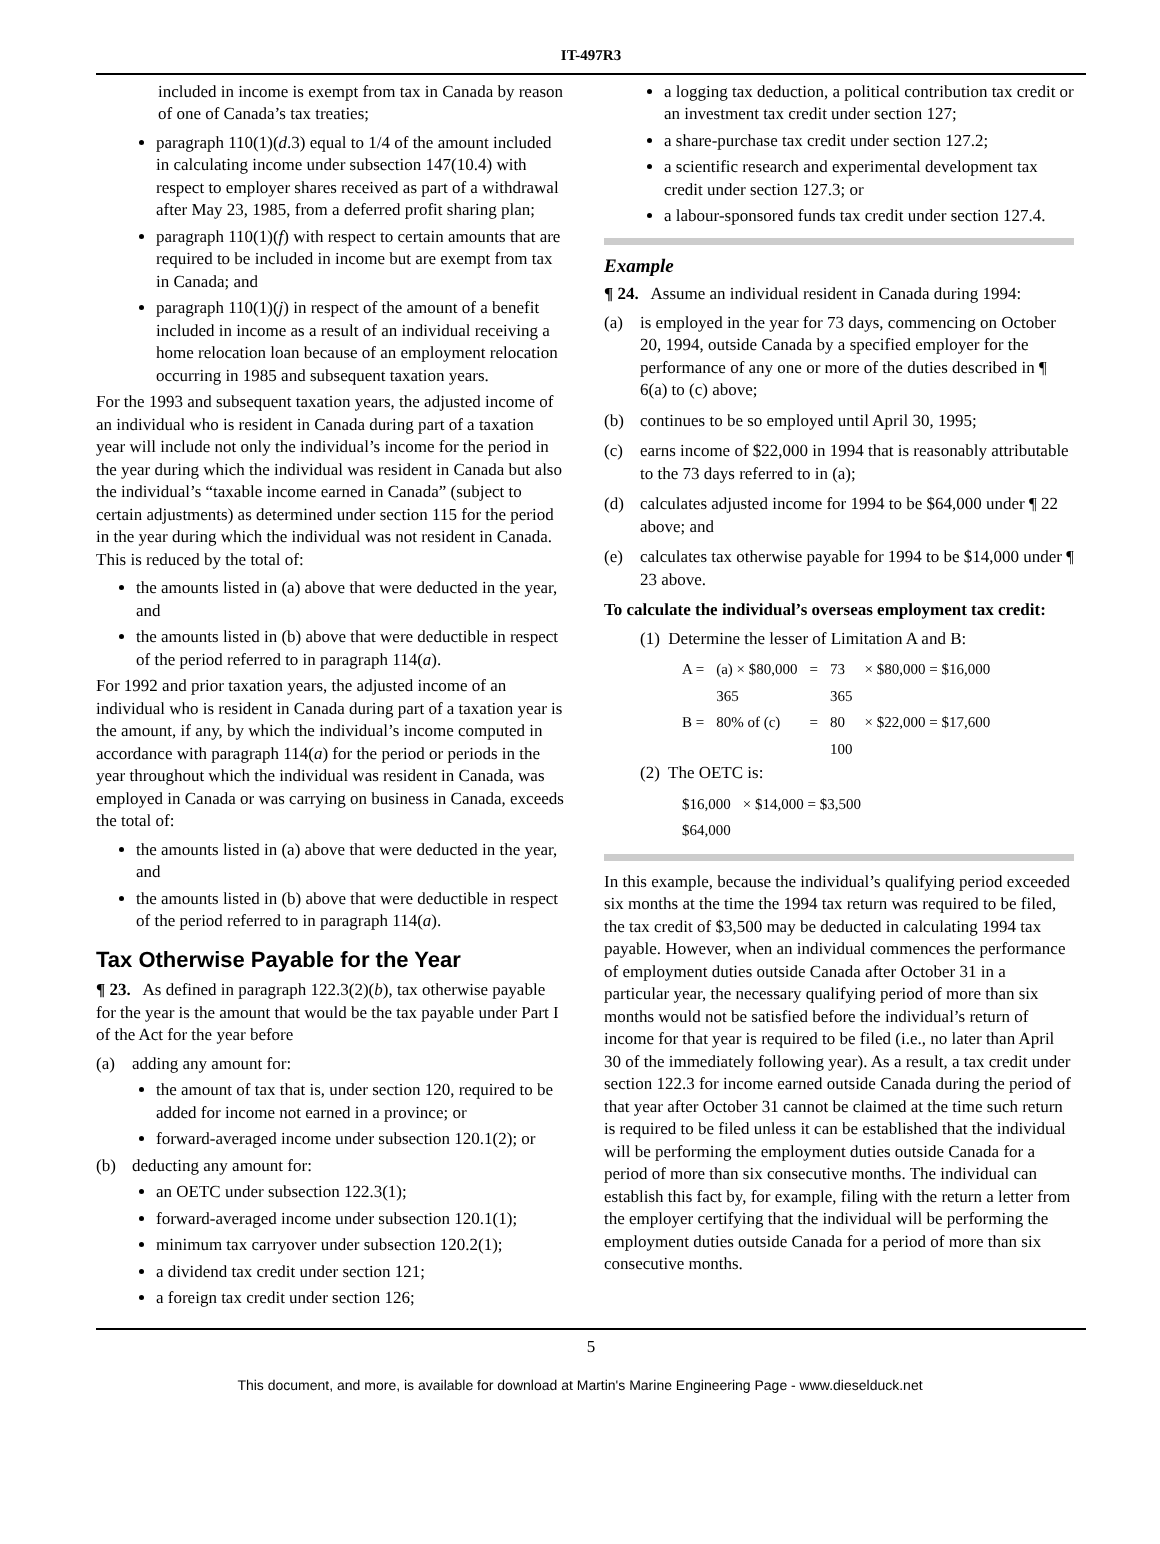IT-497R3
included in income is exempt from tax in Canada by reason of one of Canada’s tax treaties;
paragraph 110(1)(d.3) equal to 1/4 of the amount included in calculating income under subsection 147(10.4) with respect to employer shares received as part of a withdrawal after May 23, 1985, from a deferred profit sharing plan;
paragraph 110(1)(f) with respect to certain amounts that are required to be included in income but are exempt from tax in Canada; and
paragraph 110(1)(j) in respect of the amount of a benefit included in income as a result of an individual receiving a home relocation loan because of an employment relocation occurring in 1985 and subsequent taxation years.
For the 1993 and subsequent taxation years, the adjusted income of an individual who is resident in Canada during part of a taxation year will include not only the individual’s income for the period in the year during which the individual was resident in Canada but also the individual’s “taxable income earned in Canada” (subject to certain adjustments) as determined under section 115 for the period in the year during which the individual was not resident in Canada. This is reduced by the total of:
the amounts listed in (a) above that were deducted in the year, and
the amounts listed in (b) above that were deductible in respect of the period referred to in paragraph 114(a).
For 1992 and prior taxation years, the adjusted income of an individual who is resident in Canada during part of a taxation year is the amount, if any, by which the individual’s income computed in accordance with paragraph 114(a) for the period or periods in the year throughout which the individual was resident in Canada, was employed in Canada or was carrying on business in Canada, exceeds the total of:
the amounts listed in (a) above that were deducted in the year, and
the amounts listed in (b) above that were deductible in respect of the period referred to in paragraph 114(a).
Tax Otherwise Payable for the Year
¶ 23. As defined in paragraph 122.3(2)(b), tax otherwise payable for the year is the amount that would be the tax payable under Part I of the Act for the year before
(a) adding any amount for:
the amount of tax that is, under section 120, required to be added for income not earned in a province; or
forward-averaged income under subsection 120.1(2); or
(b) deducting any amount for:
an OETC under subsection 122.3(1);
forward-averaged income under subsection 120.1(1);
minimum tax carryover under subsection 120.2(1);
a dividend tax credit under section 121;
a foreign tax credit under section 126;
a logging tax deduction, a political contribution tax credit or an investment tax credit under section 127;
a share-purchase tax credit under section 127.2;
a scientific research and experimental development tax credit under section 127.3; or
a labour-sponsored funds tax credit under section 127.4.
Example
¶ 24. Assume an individual resident in Canada during 1994:
(a) is employed in the year for 73 days, commencing on October 20, 1994, outside Canada by a specified employer for the performance of any one or more of the duties described in ¶ 6(a) to (c) above;
(b) continues to be so employed until April 30, 1995;
(c) earns income of $22,000 in 1994 that is reasonably attributable to the 73 days referred to in (a);
(d) calculates adjusted income for 1994 to be $64,000 under ¶ 22 above; and
(e) calculates tax otherwise payable for 1994 to be $14,000 under ¶ 23 above.
To calculate the individual’s overseas employment tax credit:
(1) Determine the lesser of Limitation A and B:
| A = | (a) × $80,000 | = | 73 | × $80,000 = $16,000 |
| | 365 | | 365 | |
| B = | 80% of (c) | = | 80 | × $22,000 = $17,600 |
| | | | 100 | |
(2) The OETC is:
| $16,000 | × $14,000 = $3,500 |
| $64,000 | |
In this example, because the individual’s qualifying period exceeded six months at the time the 1994 tax return was required to be filed, the tax credit of $3,500 may be deducted in calculating 1994 tax payable. However, when an individual commences the performance of employment duties outside Canada after October 31 in a particular year, the necessary qualifying period of more than six months would not be satisfied before the individual’s return of income for that year is required to be filed (i.e., no later than April 30 of the immediately following year). As a result, a tax credit under section 122.3 for income earned outside Canada during the period of that year after October 31 cannot be claimed at the time such return is required to be filed unless it can be established that the individual will be performing the employment duties outside Canada for a period of more than six consecutive months. The individual can establish this fact by, for example, filing with the return a letter from the employer certifying that the individual will be performing the employment duties outside Canada for a period of more than six consecutive months.
5
This document, and more, is available for download at Martin's Marine Engineering Page - www.dieselduck.net